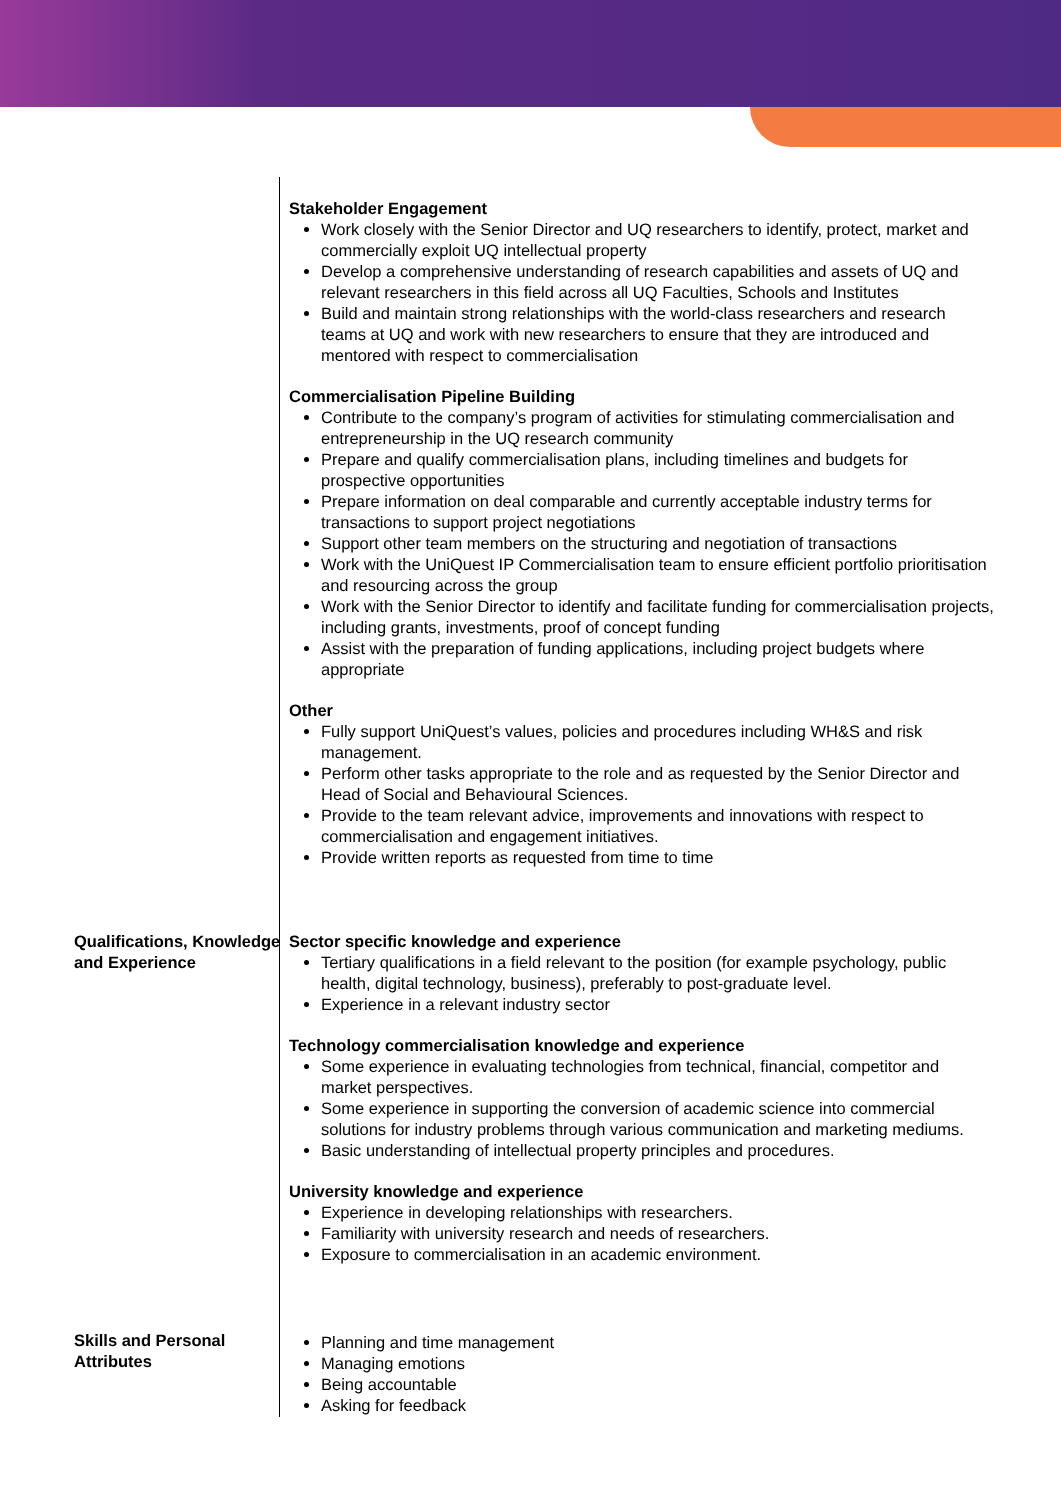Stakeholder Engagement
Work closely with the Senior Director and UQ researchers to identify, protect, market and commercially exploit UQ intellectual property
Develop a comprehensive understanding of research capabilities and assets of UQ and relevant researchers in this field across all UQ Faculties, Schools and Institutes
Build and maintain strong relationships with the world-class researchers and research teams at UQ and work with new researchers to ensure that they are introduced and mentored with respect to commercialisation
Commercialisation Pipeline Building
Contribute to the company’s program of activities for stimulating commercialisation and entrepreneurship in the UQ research community
Prepare and qualify commercialisation plans, including timelines and budgets for prospective opportunities
Prepare information on deal comparable and currently acceptable industry terms for transactions to support project negotiations
Support other team members on the structuring and negotiation of transactions
Work with the UniQuest IP Commercialisation team to ensure efficient portfolio prioritisation and resourcing across the group
Work with the Senior Director to identify and facilitate funding for commercialisation projects, including grants, investments, proof of concept funding
Assist with the preparation of funding applications, including project budgets where appropriate
Other
Fully support UniQuest’s values, policies and procedures including WH&S and risk management.
Perform other tasks appropriate to the role and as requested by the Senior Director and Head of Social and Behavioural Sciences.
Provide to the team relevant advice, improvements and innovations with respect to commercialisation and engagement initiatives.
Provide written reports as requested from time to time
Qualifications, Knowledge and Experience
Sector specific knowledge and experience
Tertiary qualifications in a field relevant to the position (for example psychology, public health, digital technology, business), preferably to post-graduate level.
Experience in a relevant industry sector
Technology commercialisation knowledge and experience
Some experience in evaluating technologies from technical, financial, competitor and market perspectives.
Some experience in supporting the conversion of academic science into commercial solutions for industry problems through various communication and marketing mediums.
Basic understanding of intellectual property principles and procedures.
University knowledge and experience
Experience in developing relationships with researchers.
Familiarity with university research and needs of researchers.
Exposure to commercialisation in an academic environment.
Skills and Personal Attributes
Planning and time management
Managing emotions
Being accountable
Asking for feedback